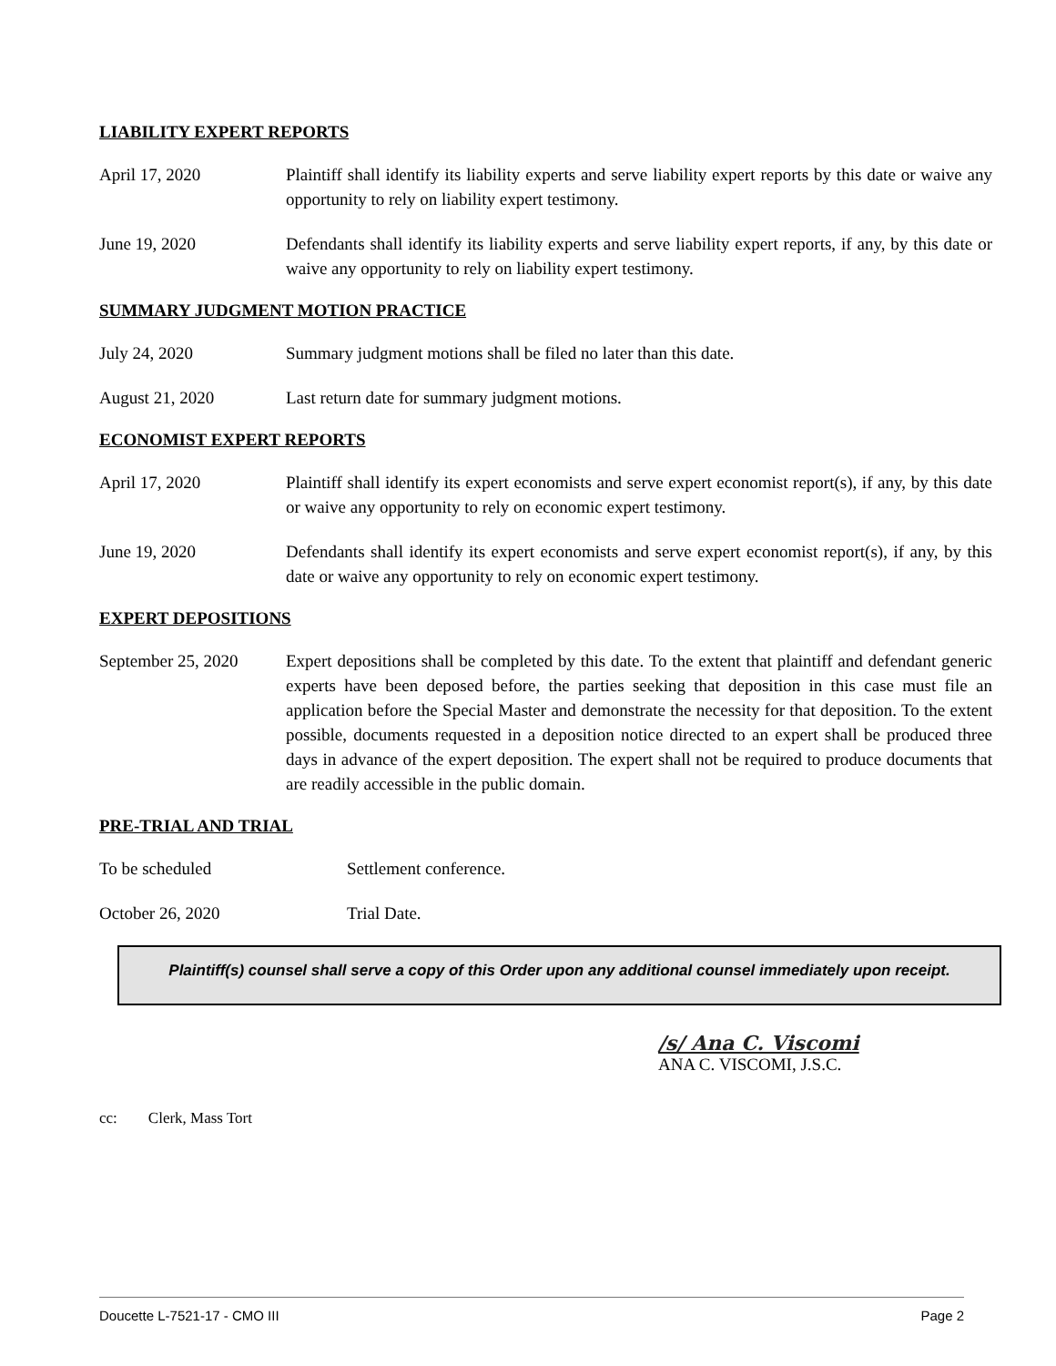LIABILITY EXPERT REPORTS
April 17, 2020 Plaintiff shall identify its liability experts and serve liability expert reports by this date or waive any opportunity to rely on liability expert testimony.
June 19, 2020 Defendants shall identify its liability experts and serve liability expert reports, if any, by this date or waive any opportunity to rely on liability expert testimony.
SUMMARY JUDGMENT MOTION PRACTICE
July 24, 2020 Summary judgment motions shall be filed no later than this date.
August 21, 2020 Last return date for summary judgment motions.
ECONOMIST EXPERT REPORTS
April 17, 2020 Plaintiff shall identify its expert economists and serve expert economist report(s), if any, by this date or waive any opportunity to rely on economic expert testimony.
June 19, 2020 Defendants shall identify its expert economists and serve expert economist report(s), if any, by this date or waive any opportunity to rely on economic expert testimony.
EXPERT DEPOSITIONS
September 25, 2020
Expert depositions shall be completed by this date. To the extent that plaintiff and defendant generic experts have been deposed before, the parties seeking that deposition in this case must file an application before the Special Master and demonstrate the necessity for that deposition. To the extent possible, documents requested in a deposition notice directed to an expert shall be produced three days in advance of the expert deposition. The expert shall not be required to produce documents that are readily accessible in the public domain.
PRE-TRIAL AND TRIAL
To be scheduled Settlement conference.
October 26, 2020 Trial Date.
Plaintiff(s) counsel shall serve a copy of this Order upon any additional counsel immediately upon receipt.
/s/ Ana C. Viscomi
ANA C. VISCOMI, J.S.C.
cc: Clerk, Mass Tort
Doucette L-7521-17 - CMO III Page 2